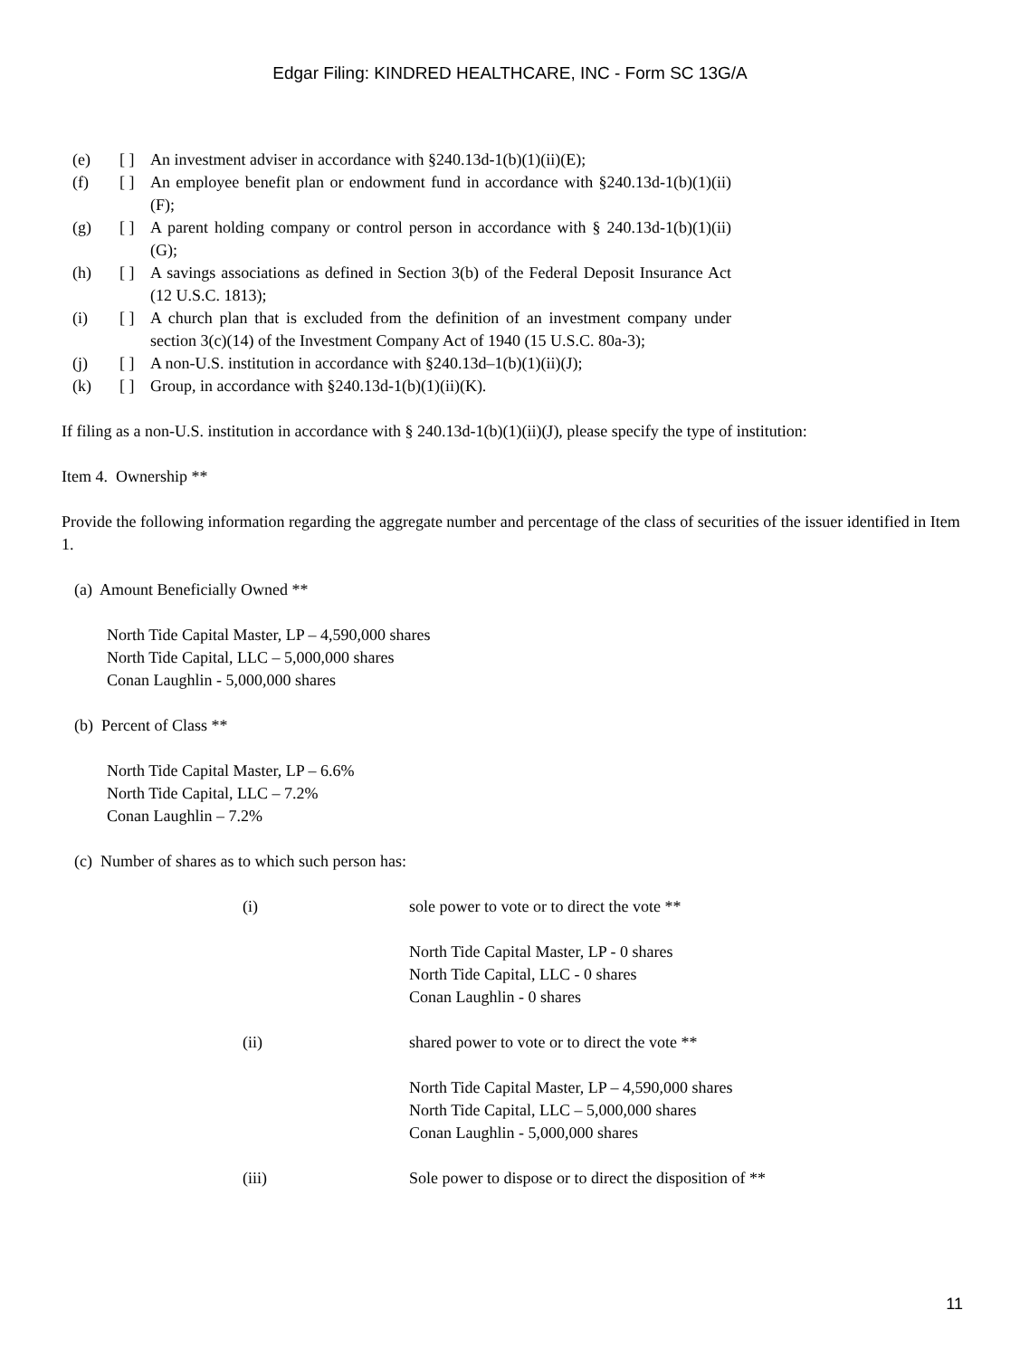Edgar Filing: KINDRED HEALTHCARE, INC - Form SC 13G/A
(e) [ ] An investment adviser in accordance with §240.13d-1(b)(1)(ii)(E);
(f) [ ] An employee benefit plan or endowment fund in accordance with §240.13d-1(b)(1)(ii)(F);
(g) [ ] A parent holding company or control person in accordance with § 240.13d-1(b)(1)(ii)(G);
(h) [ ] A savings associations as defined in Section 3(b) of the Federal Deposit Insurance Act (12 U.S.C. 1813);
(i) [ ] A church plan that is excluded from the definition of an investment company under section 3(c)(14) of the Investment Company Act of 1940 (15 U.S.C. 80a-3);
(j) [ ] A non-U.S. institution in accordance with §240.13d–1(b)(1)(ii)(J);
(k) [ ] Group, in accordance with §240.13d-1(b)(1)(ii)(K).
If filing as a non-U.S. institution in accordance with § 240.13d-1(b)(1)(ii)(J), please specify the type of institution:
Item 4. Ownership **
Provide the following information regarding the aggregate number and percentage of the class of securities of the issuer identified in Item 1.
(a) Amount Beneficially Owned **
North Tide Capital Master, LP – 4,590,000 shares
North Tide Capital, LLC – 5,000,000 shares
Conan Laughlin - 5,000,000 shares
(b) Percent of Class **
North Tide Capital Master, LP – 6.6%
North Tide Capital, LLC – 7.2%
Conan Laughlin – 7.2%
(c) Number of shares as to which such person has:
(i) sole power to vote or to direct the vote **
North Tide Capital Master, LP - 0 shares
North Tide Capital, LLC - 0 shares
Conan Laughlin - 0 shares
(ii) shared power to vote or to direct the vote **
North Tide Capital Master, LP – 4,590,000 shares
North Tide Capital, LLC – 5,000,000 shares
Conan Laughlin - 5,000,000 shares
(iii) Sole power to dispose or to direct the disposition of **
11